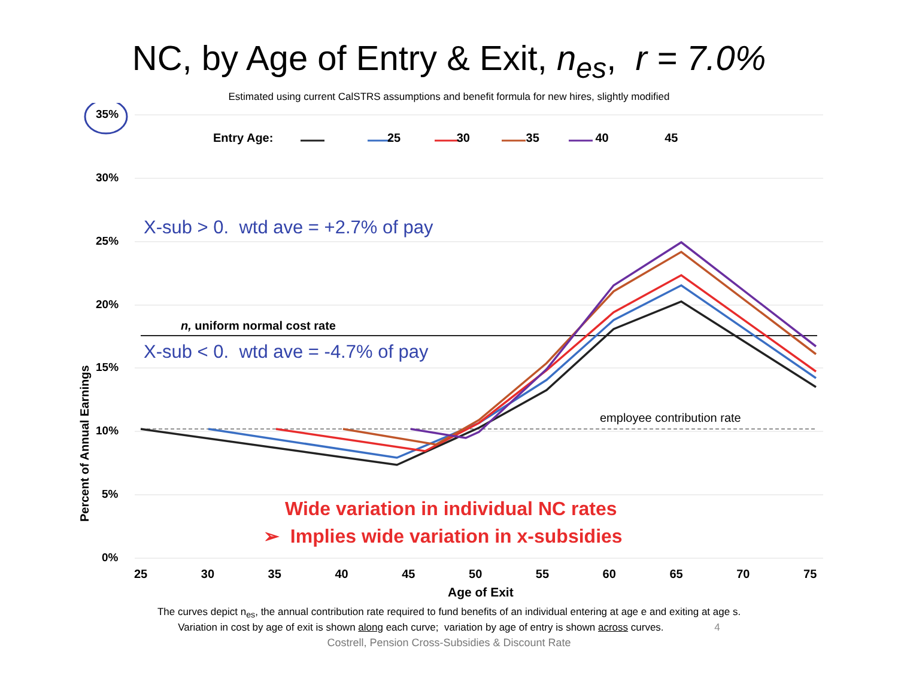NC, by Age of Entry & Exit, n<sub>es</sub>, r = 7.0%
Estimated using current CalSTRS assumptions and benefit formula for new hires, slightly modified
35%
Entry Age: 25 30 35 40 45
30%
X-sub > 0. wtd ave = +2.7% of pay
25%
20%
n, uniform normal cost rate
X-sub < 0. wtd ave = -4.7% of pay
15%
employee contribution rate
10%
5%
Wide variation in individual NC rates
➢ Implies wide variation in x-subsidies
0%
25 30 35 40 45 50 55 60 65 70 75
Age of Exit
Percent of Annual Earnings
The curves depict n<sub>es</sub>, the annual contribution rate required to fund benefits of an individual entering at age e and exiting at age s.
Variation in cost by age of exit is shown along each curve; variation by age of entry is shown across curves. 4
Costrell, Pension Cross-Subsidies & Discount Rate